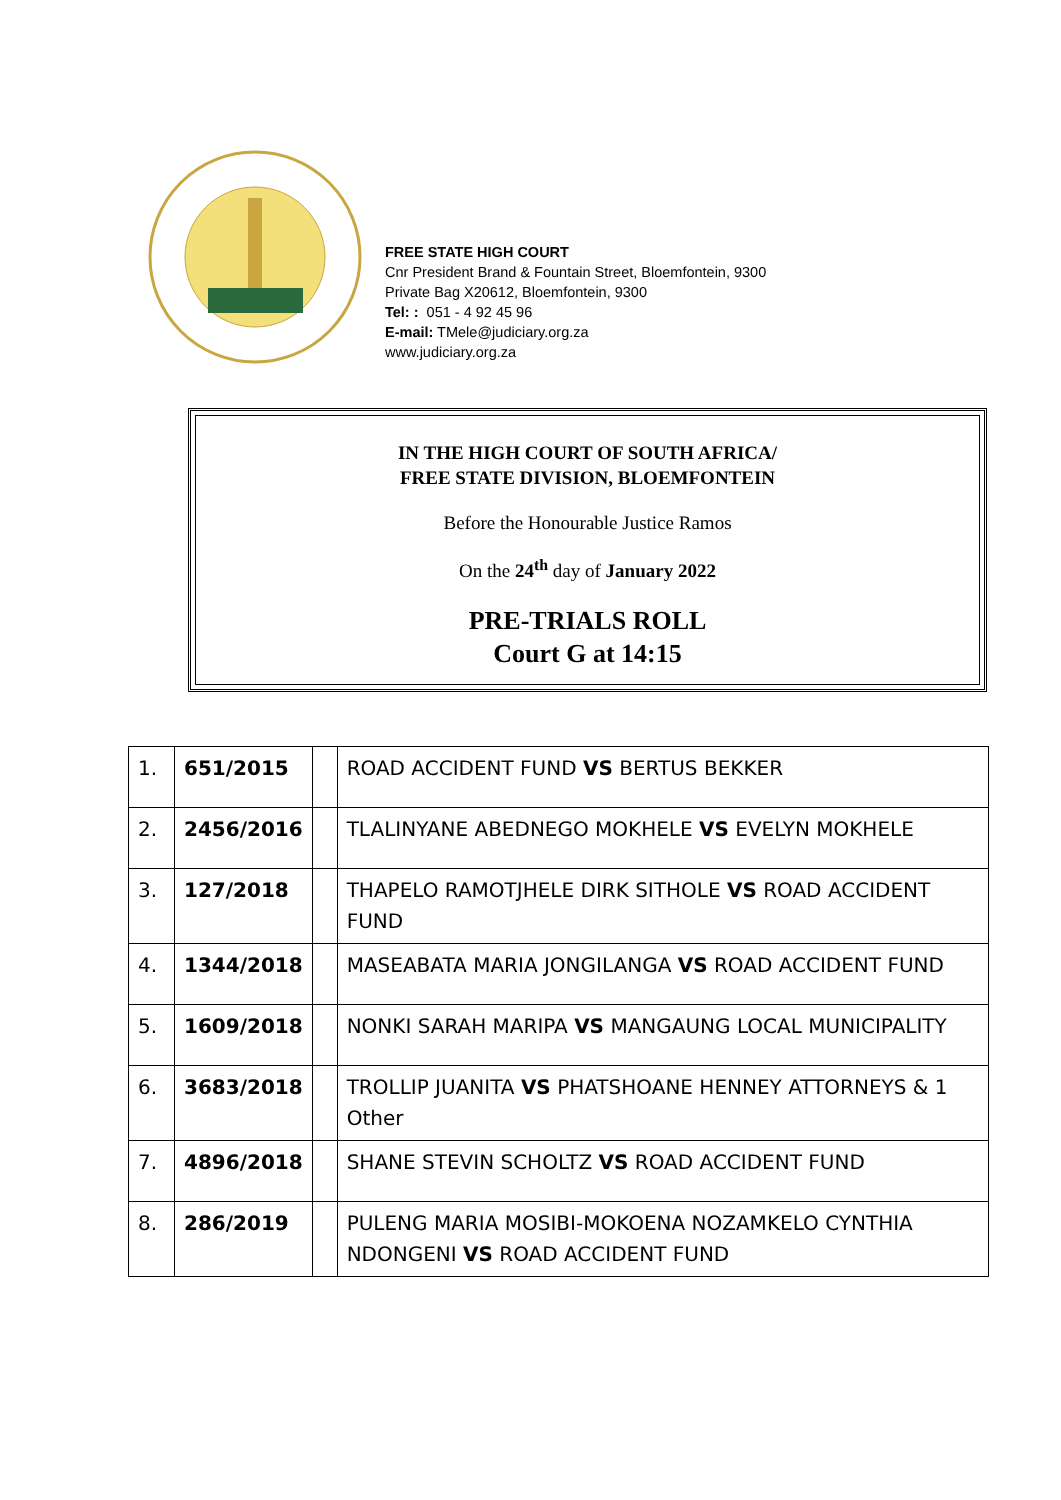FREE STATE HIGH COURT
Cnr President Brand & Fountain Street, Bloemfontein, 9300
Private Bag X20612, Bloemfontein, 9300
Tel: : 051 - 4 92 45 96
E-mail: TMele@judiciary.org.za
www.judiciary.org.za
IN THE HIGH COURT OF SOUTH AFRICA/
FREE STATE DIVISION, BLOEMFONTEIN
Before the Honourable Justice Ramos
On the 24<sup>th</sup> day of January 2022
PRE-TRIALS ROLL
Court G at 14:15
| 1. | 651/2015 | | ROAD ACCIDENT FUND VS BERTUS BEKKER |
| 2. | 2456/2016 | | TLALINYANE ABEDNEGO MOKHELE VS EVELYN MOKHELE |
| 3. | 127/2018 | | THAPELO RAMOTJHELE DIRK SITHOLE VS ROAD ACCIDENT FUND |
| 4. | 1344/2018 | | MASEABATA MARIA JONGILANGA VS ROAD ACCIDENT FUND |
| 5. | 1609/2018 | | NONKI SARAH MARIPA VS MANGAUNG LOCAL MUNICIPALITY |
| 6. | 3683/2018 | | TROLLIP JUANITA VS PHATSHOANE HENNEY ATTORNEYS & 1 Other |
| 7. | 4896/2018 | | SHANE STEVIN SCHOLTZ VS ROAD ACCIDENT FUND |
| 8. | 286/2019 | | PULENG MARIA MOSIBI-MOKOENA NOZAMKELO CYNTHIA NDONGENI VS ROAD ACCIDENT FUND |